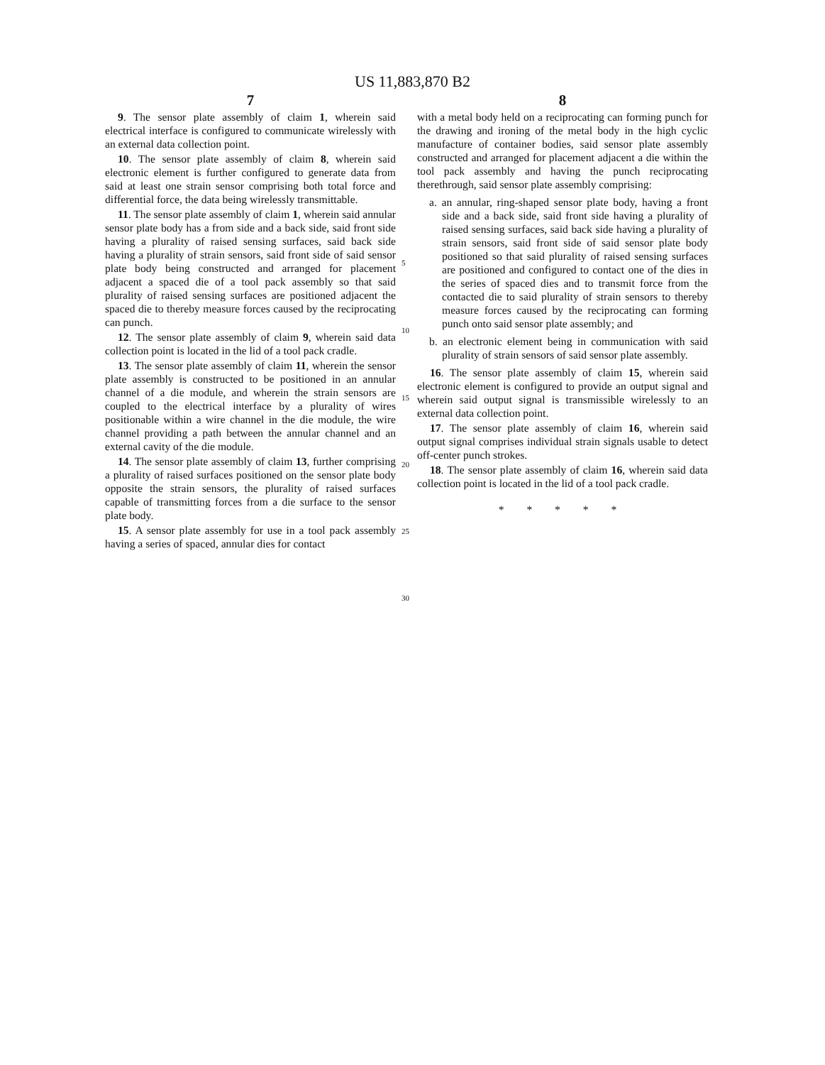US 11,883,870 B2
7
9. The sensor plate assembly of claim 1, wherein said electrical interface is configured to communicate wirelessly with an external data collection point.
10. The sensor plate assembly of claim 8, wherein said electronic element is further configured to generate data from said at least one strain sensor comprising both total force and differential force, the data being wirelessly transmittable.
11. The sensor plate assembly of claim 1, wherein said annular sensor plate body has a from side and a back side, said front side having a plurality of raised sensing surfaces, said back side having a plurality of strain sensors, said front side of said sensor plate body being constructed and arranged for placement adjacent a spaced die of a tool pack assembly so that said plurality of raised sensing surfaces are positioned adjacent the spaced die to thereby measure forces caused by the reciprocating can punch.
12. The sensor plate assembly of claim 9, wherein said data collection point is located in the lid of a tool pack cradle.
13. The sensor plate assembly of claim 11, wherein the sensor plate assembly is constructed to be positioned in an annular channel of a die module, and wherein the strain sensors are coupled to the electrical interface by a plurality of wires positionable within a wire channel in the die module, the wire channel providing a path between the annular channel and an external cavity of the die module.
14. The sensor plate assembly of claim 13, further comprising a plurality of raised surfaces positioned on the sensor plate body opposite the strain sensors, the plurality of raised surfaces capable of transmitting forces from a die surface to the sensor plate body.
15. A sensor plate assembly for use in a tool pack assembly having a series of spaced, annular dies for contact
5
10
15
20
25
30
8
with a metal body held on a reciprocating can forming punch for the drawing and ironing of the metal body in the high cyclic manufacture of container bodies, said sensor plate assembly constructed and arranged for placement adjacent a die within the tool pack assembly and having the punch reciprocating therethrough, said sensor plate assembly comprising:
a. an annular, ring-shaped sensor plate body, having a front side and a back side, said front side having a plurality of raised sensing surfaces, said back side having a plurality of strain sensors, said front side of said sensor plate body positioned so that said plurality of raised sensing surfaces are positioned and configured to contact one of the dies in the series of spaced dies and to transmit force from the contacted die to said plurality of strain sensors to thereby measure forces caused by the reciprocating can forming punch onto said sensor plate assembly; and
b. an electronic element being in communication with said plurality of strain sensors of said sensor plate assembly.
16. The sensor plate assembly of claim 15, wherein said electronic element is configured to provide an output signal and wherein said output signal is transmissible wirelessly to an external data collection point.
17. The sensor plate assembly of claim 16, wherein said output signal comprises individual strain signals usable to detect off-center punch strokes.
18. The sensor plate assembly of claim 16, wherein said data collection point is located in the lid of a tool pack cradle.
* * * * *